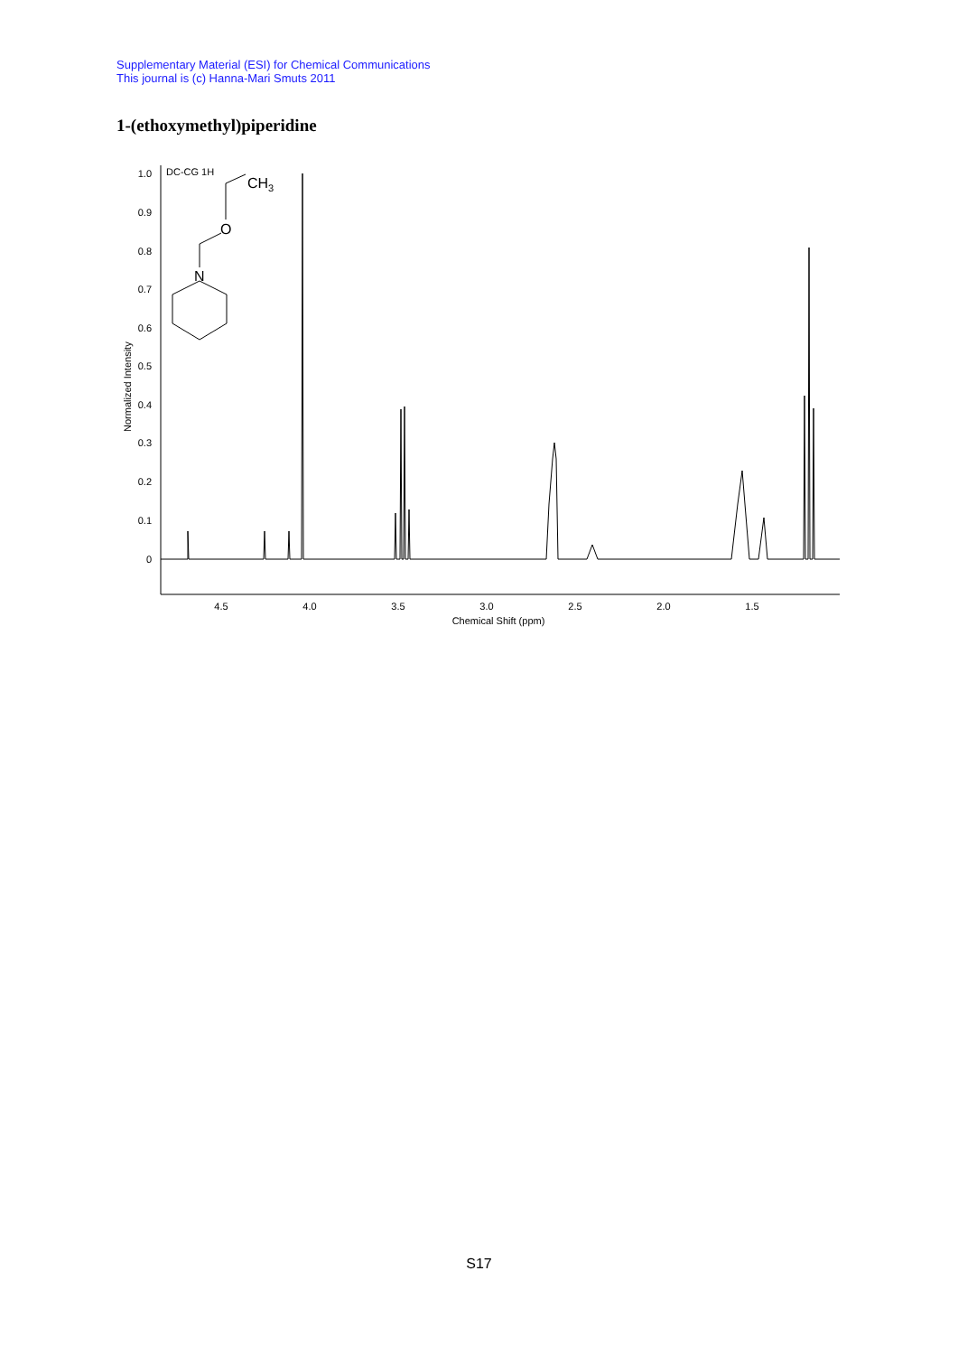Supplementary Material (ESI) for Chemical Communications
This journal is (c) Hanna-Mari Smuts 2011
1-(ethoxymethyl)piperidine
1.0
0.9
0.8
0.7
0.6
0.5
0.4
0.3
0.2
0.1
0
Normalized Intensity
DC-CG 1H
4.5
4.0
3.5
3.0
2.5
2.0
1.5
Chemical Shift (ppm)
CH3
O
N
S17